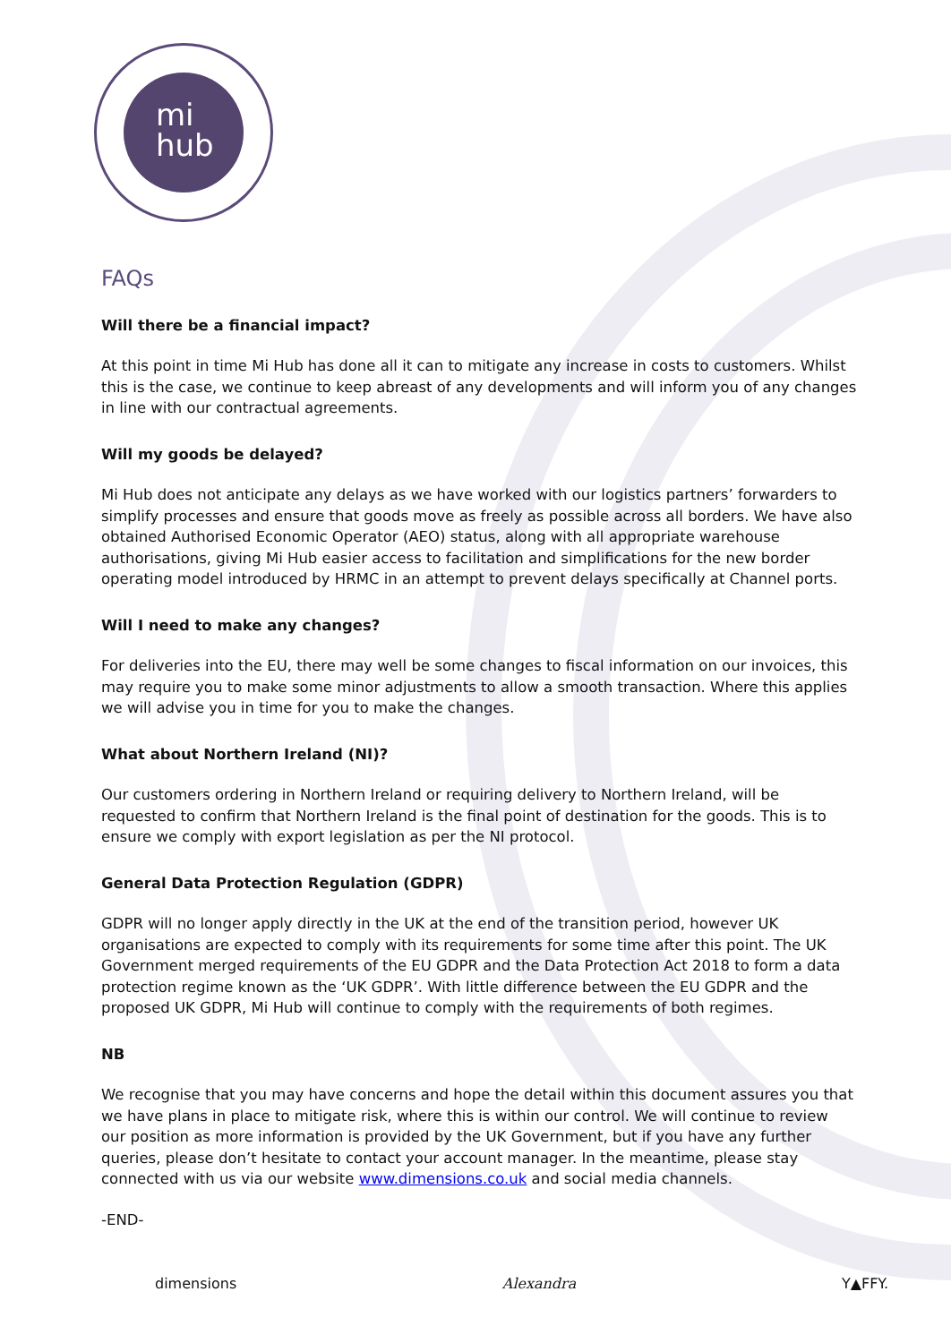mi
hub
FAQs
Will there be a financial impact?
At this point in time Mi Hub has done all it can to mitigate any increase in costs to customers. Whilst this is the case, we continue to keep abreast of any developments and will inform you of any changes in line with our contractual agreements.
Will my goods be delayed?
Mi Hub does not anticipate any delays as we have worked with our logistics partners’ forwarders to simplify processes and ensure that goods move as freely as possible across all borders. We have also obtained Authorised Economic Operator (AEO) status, along with all appropriate warehouse authorisations, giving Mi Hub easier access to facilitation and simplifications for the new border operating model introduced by HRMC in an attempt to prevent delays specifically at Channel ports.
Will I need to make any changes?
For deliveries into the EU, there may well be some changes to fiscal information on our invoices, this may require you to make some minor adjustments to allow a smooth transaction. Where this applies we will advise you in time for you to make the changes.
What about Northern Ireland (NI)?
Our customers ordering in Northern Ireland or requiring delivery to Northern Ireland, will be requested to confirm that Northern Ireland is the final point of destination for the goods. This is to ensure we comply with export legislation as per the NI protocol.
General Data Protection Regulation (GDPR)
GDPR will no longer apply directly in the UK at the end of the transition period, however UK organisations are expected to comply with its requirements for some time after this point. The UK Government merged requirements of the EU GDPR and the Data Protection Act 2018 to form a data protection regime known as the ‘UK GDPR’. With little difference between the EU GDPR and the proposed UK GDPR, Mi Hub will continue to comply with the requirements of both regimes.
NB
We recognise that you may have concerns and hope the detail within this document assures you that we have plans in place to mitigate risk, where this is within our control. We will continue to review our position as more information is provided by the UK Government, but if you have any further queries, please don’t hesitate to contact your account manager. In the meantime, please stay connected with us via our website www.dimensions.co.uk and social media channels.
-END-
dimensions Alexandra Y▲FFY.